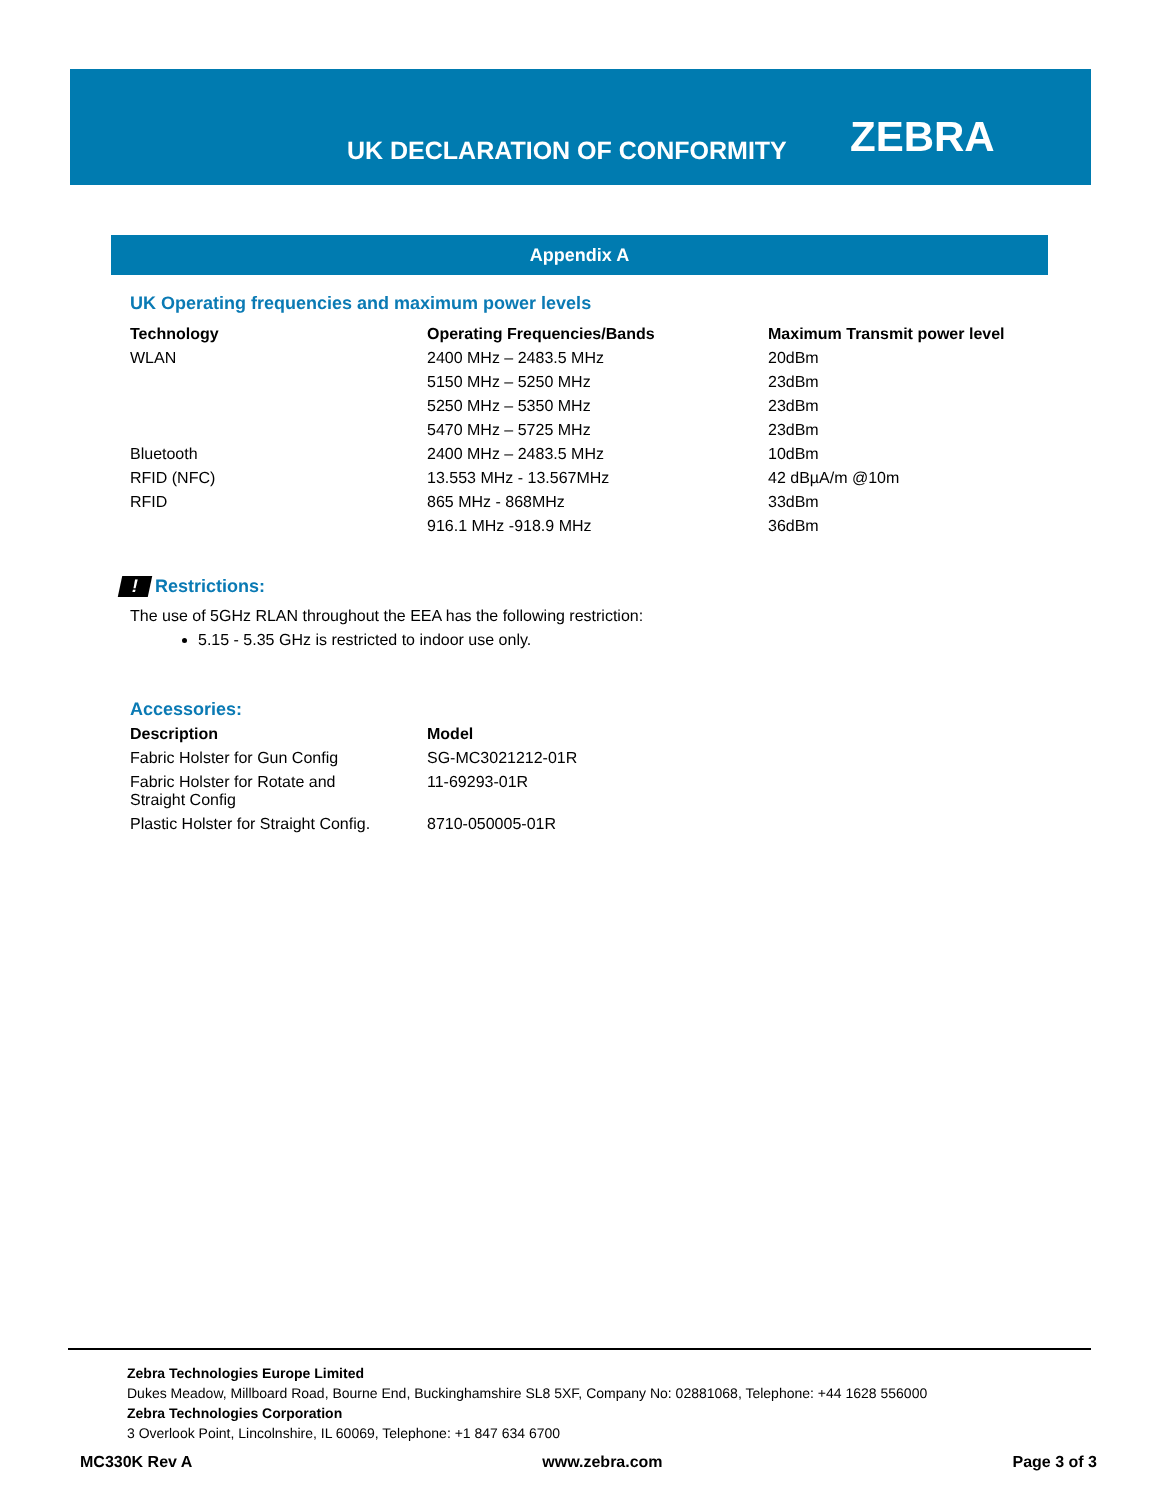UK DECLARATION OF CONFORMITY ZEBRA
Appendix A
UK Operating frequencies and maximum power levels
| Technology | Operating Frequencies/Bands | Maximum Transmit power level |
| --- | --- | --- |
| WLAN | 2400 MHz – 2483.5 MHz | 20dBm |
| | 5150 MHz – 5250 MHz | 23dBm |
| | 5250 MHz – 5350 MHz | 23dBm |
| | 5470 MHz – 5725 MHz | 23dBm |
| Bluetooth | 2400 MHz – 2483.5 MHz | 10dBm |
| RFID (NFC) | 13.553 MHz - 13.567MHz | 42 dBµA/m @10m |
| RFID | 865 MHz - 868MHz | 33dBm |
| | 916.1 MHz -918.9 MHz | 36dBm |
! Restrictions:
The use of 5GHz RLAN throughout the EEA has the following restriction:
5.15 - 5.35 GHz is restricted to indoor use only.
Accessories:
| Description | Model |
| --- | --- |
| Fabric Holster for Gun Config | SG-MC3021212-01R |
| Fabric Holster for Rotate and Straight Config | 11-69293-01R |
| Plastic Holster for Straight Config. | 8710-050005-01R |
Zebra Technologies Europe Limited
Dukes Meadow, Millboard Road, Bourne End, Buckinghamshire SL8 5XF, Company No: 02881068, Telephone: +44 1628 556000
Zebra Technologies Corporation
3 Overlook Point, Lincolnshire, IL 60069, Telephone: +1 847 634 6700
MC330K Rev A www.zebra.com Page 3 of 3